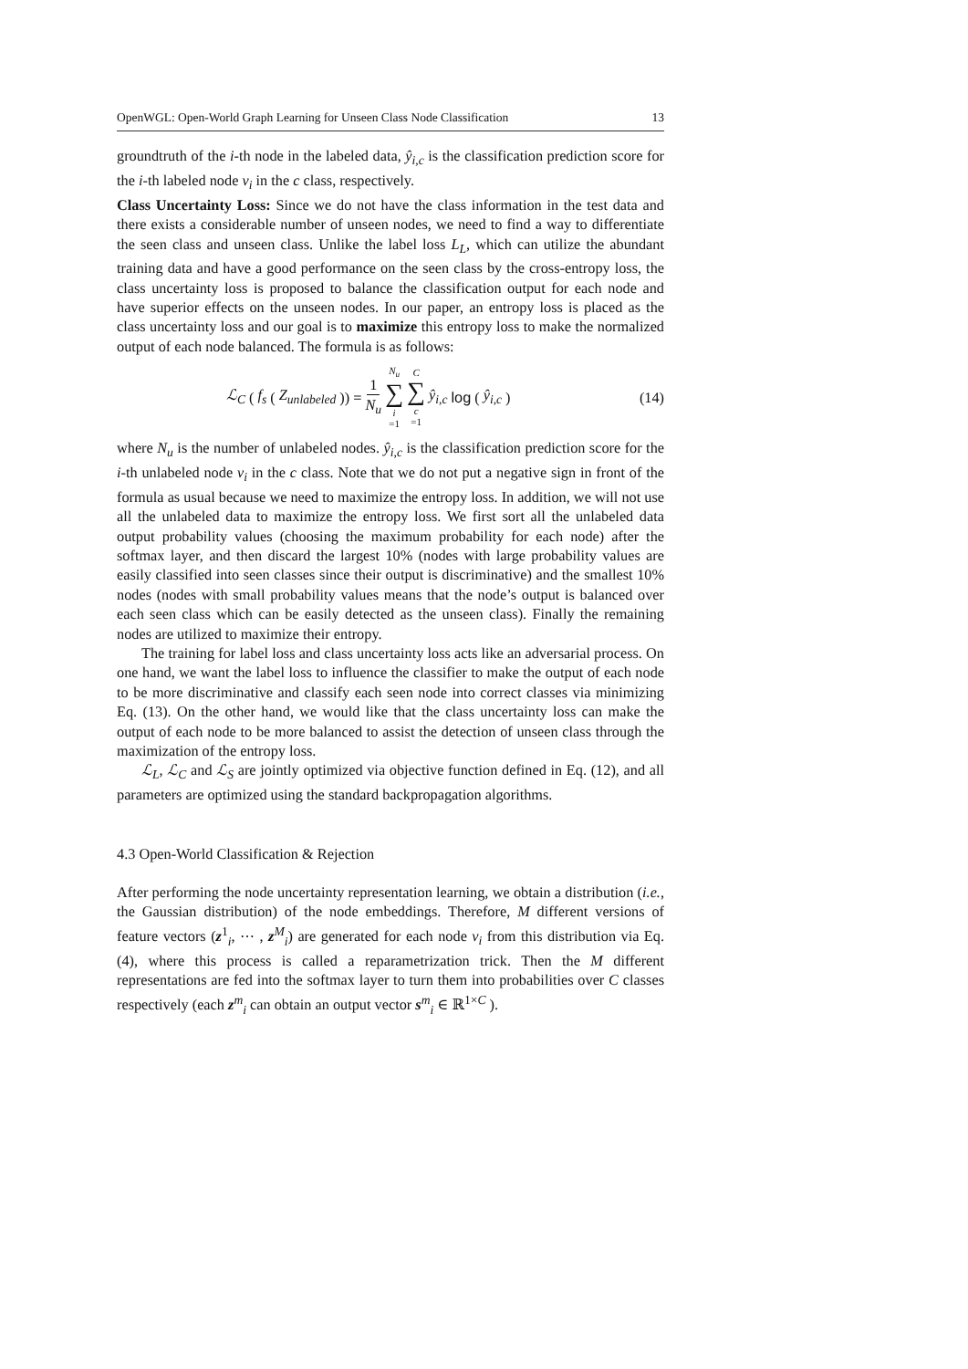OpenWGL: Open-World Graph Learning for Unseen Class Node Classification 13
groundtruth of the i-th node in the labeled data, ŷ<sub>i,c</sub> is the classification prediction score for the i-th labeled node v<sub>i</sub> in the c class, respectively.
Class Uncertainty Loss: Since we do not have the class information in the test data and there exists a considerable number of unseen nodes, we need to find a way to differentiate the seen class and unseen class. Unlike the label loss L<sub>L</sub>, which can utilize the abundant training data and have a good performance on the seen class by the cross-entropy loss, the class uncertainty loss is proposed to balance the classification output for each node and have superior effects on the unseen nodes. In our paper, an entropy loss is placed as the class uncertainty loss and our goal is to maximize this entropy loss to make the normalized output of each node balanced. The formula is as follows:
ℒ<sub>C</sub> (f<sub>s</sub> (Z<sub>unlabeled</sub>)) = 1 N<sub>u</sub> N<sub>u</sub> ∑ i =1 C ∑ c =1 ŷ<sub>i,c</sub> log (ŷ<sub>i,c</sub>)
(14)
where N<sub>u</sub> is the number of unlabeled nodes. ŷ<sub>i,c</sub> is the classification prediction score for the i-th unlabeled node v<sub>i</sub> in the c class. Note that we do not put a negative sign in front of the formula as usual because we need to maximize the entropy loss. In addition, we will not use all the unlabeled data to maximize the entropy loss. We first sort all the unlabeled data output probability values (choosing the maximum probability for each node) after the softmax layer, and then discard the largest 10% (nodes with large probability values are easily classified into seen classes since their output is discriminative) and the smallest 10% nodes (nodes with small probability values means that the node’s output is balanced over each seen class which can be easily detected as the unseen class). Finally the remaining nodes are utilized to maximize their entropy.
The training for label loss and class uncertainty loss acts like an adversarial process. On one hand, we want the label loss to influence the classifier to make the output of each node to be more discriminative and classify each seen node into correct classes via minimizing Eq. (13). On the other hand, we would like that the class uncertainty loss can make the output of each node to be more balanced to assist the detection of unseen class through the maximization of the entropy loss.
ℒ<sub>L</sub>, ℒ<sub>C</sub> and ℒ<sub>S</sub> are jointly optimized via objective function defined in Eq. (12), and all parameters are optimized using the standard backpropagation algorithms.
4.3 Open-World Classification & Rejection
After performing the node uncertainty representation learning, we obtain a distribution (i.e., the Gaussian distribution) of the node embeddings. Therefore, M different versions of feature vectors (z<sup>1</sup><sub>i</sub>, ⋯ , z<sup>M</sup><sub>i</sub>) are generated for each node v<sub>i</sub> from this distribution via Eq. (4), where this process is called a reparametrization trick. Then the M different representations are fed into the softmax layer to turn them into probabilities over C classes respectively (each z<sup>m</sup><sub>i</sub> can obtain an output vector s<sup>m</sup><sub>i</sub> ∈ ℝ<sup>1×C</sup> ).